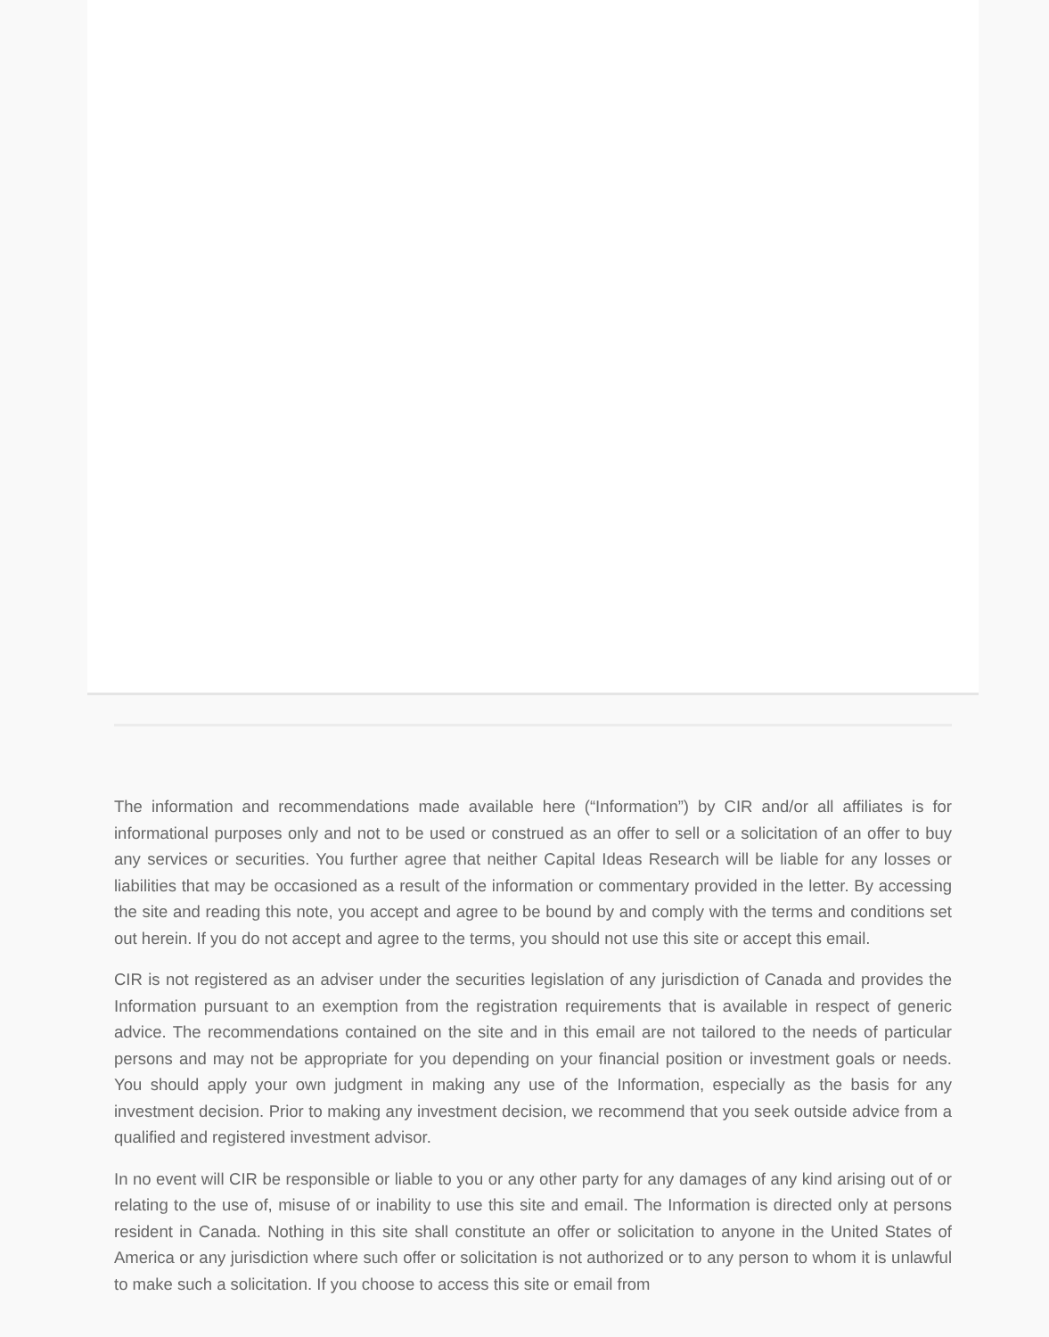The information and recommendations made available here (“Information”) by CIR and/or all affiliates is for informational purposes only and not to be used or construed as an offer to sell or a solicitation of an offer to buy any services or securities. You further agree that neither Capital Ideas Research will be liable for any losses or liabilities that may be occasioned as a result of the information or commentary provided in the letter. By accessing the site and reading this note, you accept and agree to be bound by and comply with the terms and conditions set out herein. If you do not accept and agree to the terms, you should not use this site or accept this email.
CIR is not registered as an adviser under the securities legislation of any jurisdiction of Canada and provides the Information pursuant to an exemption from the registration requirements that is available in respect of generic advice. The recommendations contained on the site and in this email are not tailored to the needs of particular persons and may not be appropriate for you depending on your financial position or investment goals or needs. You should apply your own judgment in making any use of the Information, especially as the basis for any investment decision. Prior to making any investment decision, we recommend that you seek outside advice from a qualified and registered investment advisor.
In no event will CIR be responsible or liable to you or any other party for any damages of any kind arising out of or relating to the use of, misuse of or inability to use this site and email. The Information is directed only at persons resident in Canada. Nothing in this site shall constitute an offer or solicitation to anyone in the United States of America or any jurisdiction where such offer or solicitation is not authorized or to any person to whom it is unlawful to make such a solicitation. If you choose to access this site or email from